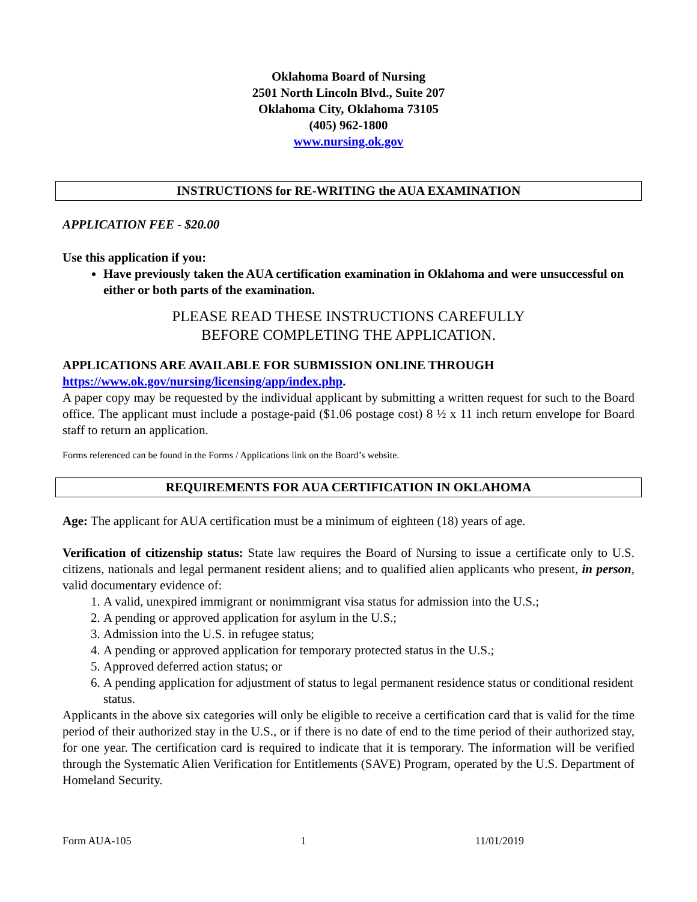Oklahoma Board of Nursing
2501 North Lincoln Blvd., Suite 207
Oklahoma City, Oklahoma 73105
(405) 962-1800
www.nursing.ok.gov
INSTRUCTIONS for RE-WRITING the AUA EXAMINATION
APPLICATION FEE - $20.00
Use this application if you:
Have previously taken the AUA certification examination in Oklahoma and were unsuccessful on either or both parts of the examination.
PLEASE READ THESE INSTRUCTIONS CAREFULLY
BEFORE COMPLETING THE APPLICATION.
APPLICATIONS ARE AVAILABLE FOR SUBMISSION ONLINE THROUGH
https://www.ok.gov/nursing/licensing/app/index.php.
A paper copy may be requested by the individual applicant by submitting a written request for such to the Board office. The applicant must include a postage-paid ($1.06 postage cost) 8 ½ x 11 inch return envelope for Board staff to return an application.
Forms referenced can be found in the Forms / Applications link on the Board’s website.
REQUIREMENTS FOR AUA CERTIFICATION IN OKLAHOMA
Age: The applicant for AUA certification must be a minimum of eighteen (18) years of age.
Verification of citizenship status: State law requires the Board of Nursing to issue a certificate only to U.S. citizens, nationals and legal permanent resident aliens; and to qualified alien applicants who present, in person, valid documentary evidence of:
1. A valid, unexpired immigrant or nonimmigrant visa status for admission into the U.S.;
2. A pending or approved application for asylum in the U.S.;
3. Admission into the U.S. in refugee status;
4. A pending or approved application for temporary protected status in the U.S.;
5. Approved deferred action status; or
6. A pending application for adjustment of status to legal permanent residence status or conditional resident status.
Applicants in the above six categories will only be eligible to receive a certification card that is valid for the time period of their authorized stay in the U.S., or if there is no date of end to the time period of their authorized stay, for one year. The certification card is required to indicate that it is temporary. The information will be verified through the Systematic Alien Verification for Entitlements (SAVE) Program, operated by the U.S. Department of Homeland Security.
Form AUA-105 1 11/01/2019